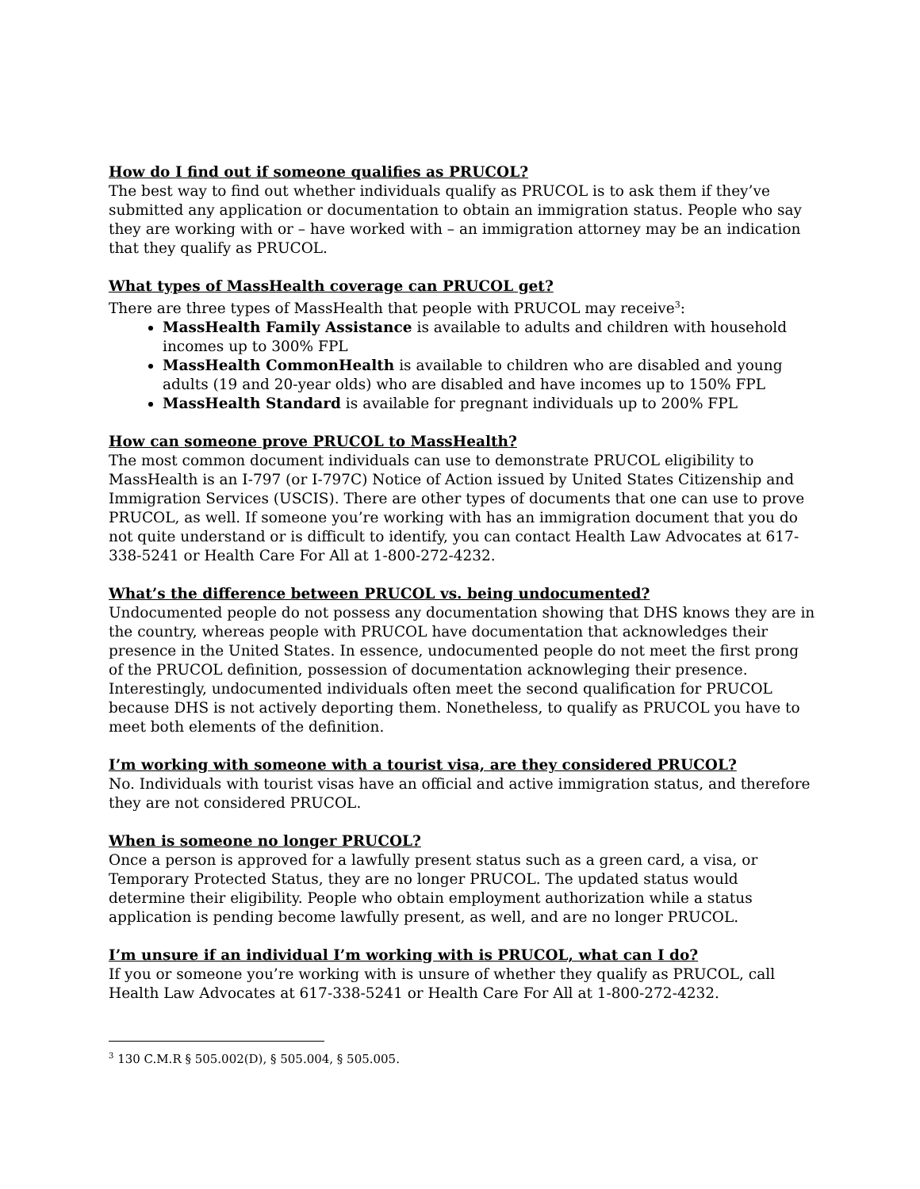How do I find out if someone qualifies as PRUCOL?
The best way to find out whether individuals qualify as PRUCOL is to ask them if they’ve submitted any application or documentation to obtain an immigration status. People who say they are working with or – have worked with – an immigration attorney may be an indication that they qualify as PRUCOL.
What types of MassHealth coverage can PRUCOL get?
There are three types of MassHealth that people with PRUCOL may receive<sup>3</sup>:
MassHealth Family Assistance is available to adults and children with household incomes up to 300% FPL
MassHealth CommonHealth is available to children who are disabled and young adults (19 and 20-year olds) who are disabled and have incomes up to 150% FPL
MassHealth Standard is available for pregnant individuals up to 200% FPL
How can someone prove PRUCOL to MassHealth?
The most common document individuals can use to demonstrate PRUCOL eligibility to MassHealth is an I-797 (or I-797C) Notice of Action issued by United States Citizenship and Immigration Services (USCIS). There are other types of documents that one can use to prove PRUCOL, as well. If someone you’re working with has an immigration document that you do not quite understand or is difficult to identify, you can contact Health Law Advocates at 617-338-5241 or Health Care For All at 1-800-272-4232.
What’s the difference between PRUCOL vs. being undocumented?
Undocumented people do not possess any documentation showing that DHS knows they are in the country, whereas people with PRUCOL have documentation that acknowledges their presence in the United States. In essence, undocumented people do not meet the first prong of the PRUCOL definition, possession of documentation acknowleging their presence. Interestingly, undocumented individuals often meet the second qualification for PRUCOL because DHS is not actively deporting them. Nonetheless, to qualify as PRUCOL you have to meet both elements of the definition.
I’m working with someone with a tourist visa, are they considered PRUCOL?
No. Individuals with tourist visas have an official and active immigration status, and therefore they are not considered PRUCOL.
When is someone no longer PRUCOL?
Once a person is approved for a lawfully present status such as a green card, a visa, or Temporary Protected Status, they are no longer PRUCOL. The updated status would determine their eligibility. People who obtain employment authorization while a status application is pending become lawfully present, as well, and are no longer PRUCOL.
I’m unsure if an individual I’m working with is PRUCOL, what can I do?
If you or someone you’re working with is unsure of whether they qualify as PRUCOL, call Health Law Advocates at 617-338-5241 or Health Care For All at 1-800-272-4232.
<sup>3</sup> 130 C.M.R § 505.002(D), § 505.004, § 505.005.